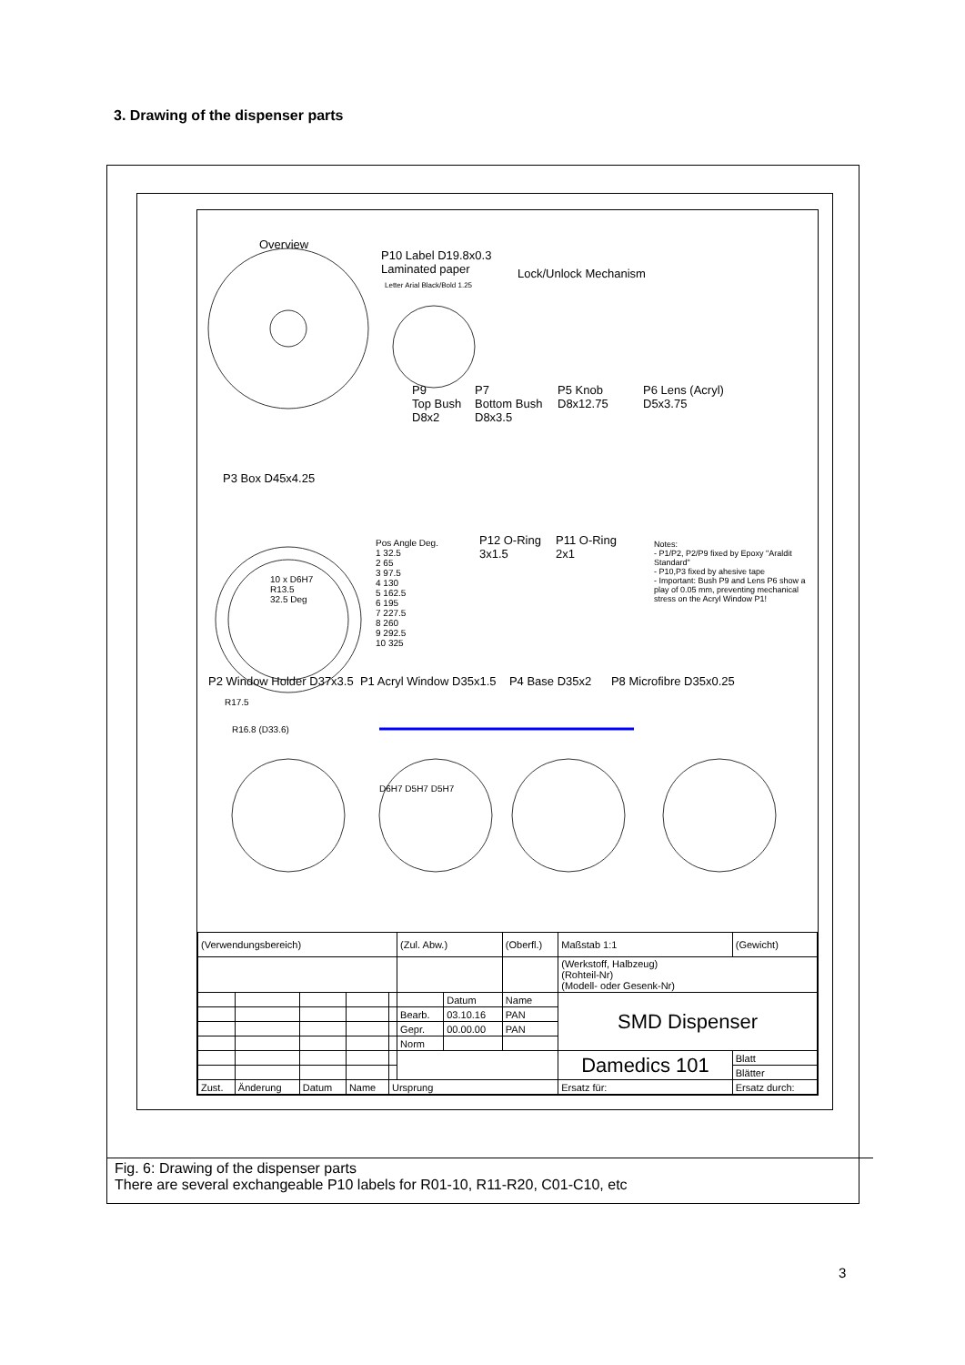3. Drawing of the dispenser parts
Overview
P10 Label D19.8x0.3
Laminated paper
Letter Arial Black/Bold 1.25
Lock/Unlock Mechanism
P9
Top Bush
D8x2
P7
Bottom Bush
D8x3.5
P5 Knob
D8x12.75
P6 Lens (Acryl)
D5x3.75
P3 Box D45x4.25
P12 O-Ring
3x1.5
P11 O-Ring
2x1
Pos Angle Deg.
1 32.5
2 65
3 97.5
4 130
5 162.5
6 195
7 227.5
8 260
9 292.5
10 325
Notes:
- P1/P2, P2/P9 fixed by Epoxy "Araldit Standard"
- P10,P3 fixed by ahesive tape
- Important: Bush P9 and Lens P6 show a play of 0.05 mm, preventing mechanical stress on the Acryl Window P1!
10 x D6H7
R13.5
32.5 Deg
P2 Window Holder D37x3.5 P1 Acryl Window D35x1.5 P4 Base D35x2 P8 Microfibre D35x0.25
R17.5
R16.8 (D33.6)
D6H7 D5H7 D5H7
| (Verwendungsbereich) | | | | | (Zul. Abw.) | | (Oberfl.) | Maßstab 1:1 | | (Gewicht) |
| | | | | | | | | (Werkstoff, Halbzeug) (Rohteil-Nr) (Modell- oder Gesenk-Nr) | | |
| | | | | | | Datum | Name | SMD Dispenser | | |
| | | | | | Bearb. | 03.10.16 | PAN | | | |
| | | | | | Gepr. | 00.00.00 | PAN | | | |
| | | | | | Norm | | | | | |
| | | | | | | | | Damedics 101 | | Blatt |
| | | | | | | | | | | Blätter |
| Zust. | Änderung | Datum | Name | Ursprung | | | | Ersatz für: | Ersatz durch: | |
Fig. 6: Drawing of the dispenser parts
There are several exchangeable P10 labels for R01-10, R11-R20, C01-C10, etc
3